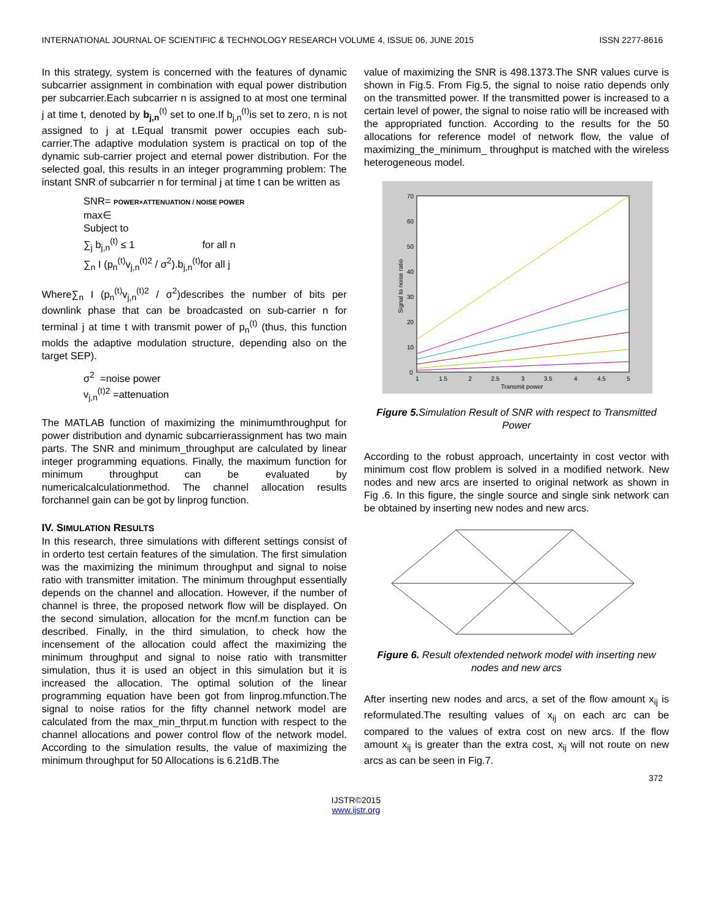INTERNATIONAL JOURNAL OF SCIENTIFIC & TECHNOLOGY RESEARCH VOLUME 4, ISSUE 06, JUNE 2015 ISSN 2277-8616
In this strategy, system is concerned with the features of dynamic subcarrier assignment in combination with equal power distribution per subcarrier.Each subcarrier n is assigned to at most one terminal j at time t, denoted by b<sub>j,n</sub><sup>(t)</sup> set to one.If b<sub>j,n</sub><sup>(t)</sup>is set to zero, n is not assigned to j at t.Equal transmit power occupies each sub-carrier.The adaptive modulation system is practical on top of the dynamic sub-carrier project and eternal power distribution. For the selected goal, this results in an integer programming problem: The instant SNR of subcarrier n for terminal j at time t can be written as
SNR= POWER×ATTENUATION / NOISE POWER
max∈
Subject to
∑<sub>j</sub> b<sub>j,n</sub><sup>(t)</sup> ≤ 1 for all n
∑<sub>n</sub> I (p<sub>n</sub><sup>(t)</sup>v<sub>j,n</sub><sup>(t)2</sup> / σ<sup>2</sup>).b<sub>j,n</sub><sup>(t)</sup>for all j
Where∑<sub>n</sub> I (p<sub>n</sub><sup>(t)</sup>v<sub>j,n</sub><sup>(t)2</sup> / σ<sup>2</sup>)describes the number of bits per downlink phase that can be broadcasted on sub-carrier n for terminal j at time t with transmit power of p<sub>n</sub><sup>(t)</sup> (thus, this function molds the adaptive modulation structure, depending also on the target SEP).
σ<sup>2</sup> =noise power
v<sub>j,n</sub><sup>(t)2</sup> =attenuation
The MATLAB function of maximizing the minimumthroughput for power distribution and dynamic subcarrierassignment has two main parts. The SNR and minimum_throughput are calculated by linear integer programming equations. Finally, the maximum function for minimum throughput can be evaluated by numericalcalculationmethod. The channel allocation results forchannel gain can be got by linprog function.
IV. SIMULATION RESULTS
In this research, three simulations with different settings consist of in orderto test certain features of the simulation. The first simulation was the maximizing the minimum throughput and signal to noise ratio with transmitter imitation. The minimum throughput essentially depends on the channel and allocation. However, if the number of channel is three, the proposed network flow will be displayed. On the second simulation, allocation for the mcnf.m function can be described. Finally, in the third simulation, to check how the incensement of the allocation could affect the maximizing the minimum throughput and signal to noise ratio with transmitter simulation, thus it is used an object in this simulation but it is increased the allocation. The optimal solution of the linear programming equation have been got from linprog.mfunction.The signal to noise ratios for the fifty channel network model are calculated from the max_min_thrput.m function with respect to the channel allocations and power control flow of the network model. According to the simulation results, the value of maximizing the minimum throughput for 50 Allocations is 6.21dB.The
value of maximizing the SNR is 498.1373.The SNR values curve is shown in Fig.5. From Fig.5, the signal to noise ratio depends only on the transmitted power. If the transmitted power is increased to a certain level of power, the signal to noise ratio will be increased with the appropriated function. According to the results for the 50 allocations for reference model of network flow, the value of maximizing_the_minimum_ throughput is matched with the wireless heterogeneous model.
70
60
50
40
30
20
10
0
1
1.5
2
2.5
3
3.5
4
4.5
5
Transmit power
Signal to noise ratio
Figure 5. Simulation Result of SNR with respect to Transmitted Power
According to the robust approach, uncertainty in cost vector with minimum cost flow problem is solved in a modified network. New nodes and new arcs are inserted to original network as shown in Fig .6. In this figure, the single source and single sink network can be obtained by inserting new nodes and new arcs.
Figure 6. Result ofextended network model with inserting new nodes and new arcs
After inserting new nodes and arcs, a set of the flow amount x<sub>ij</sub> is reformulated.The resulting values of x<sub>ij</sub> on each arc can be compared to the values of extra cost on new arcs. If the flow amount x<sub>ij</sub> is greater than the extra cost, x<sub>ij</sub> will not route on new arcs as can be seen in Fig.7.
372
IJSTR©2015
www.ijstr.org